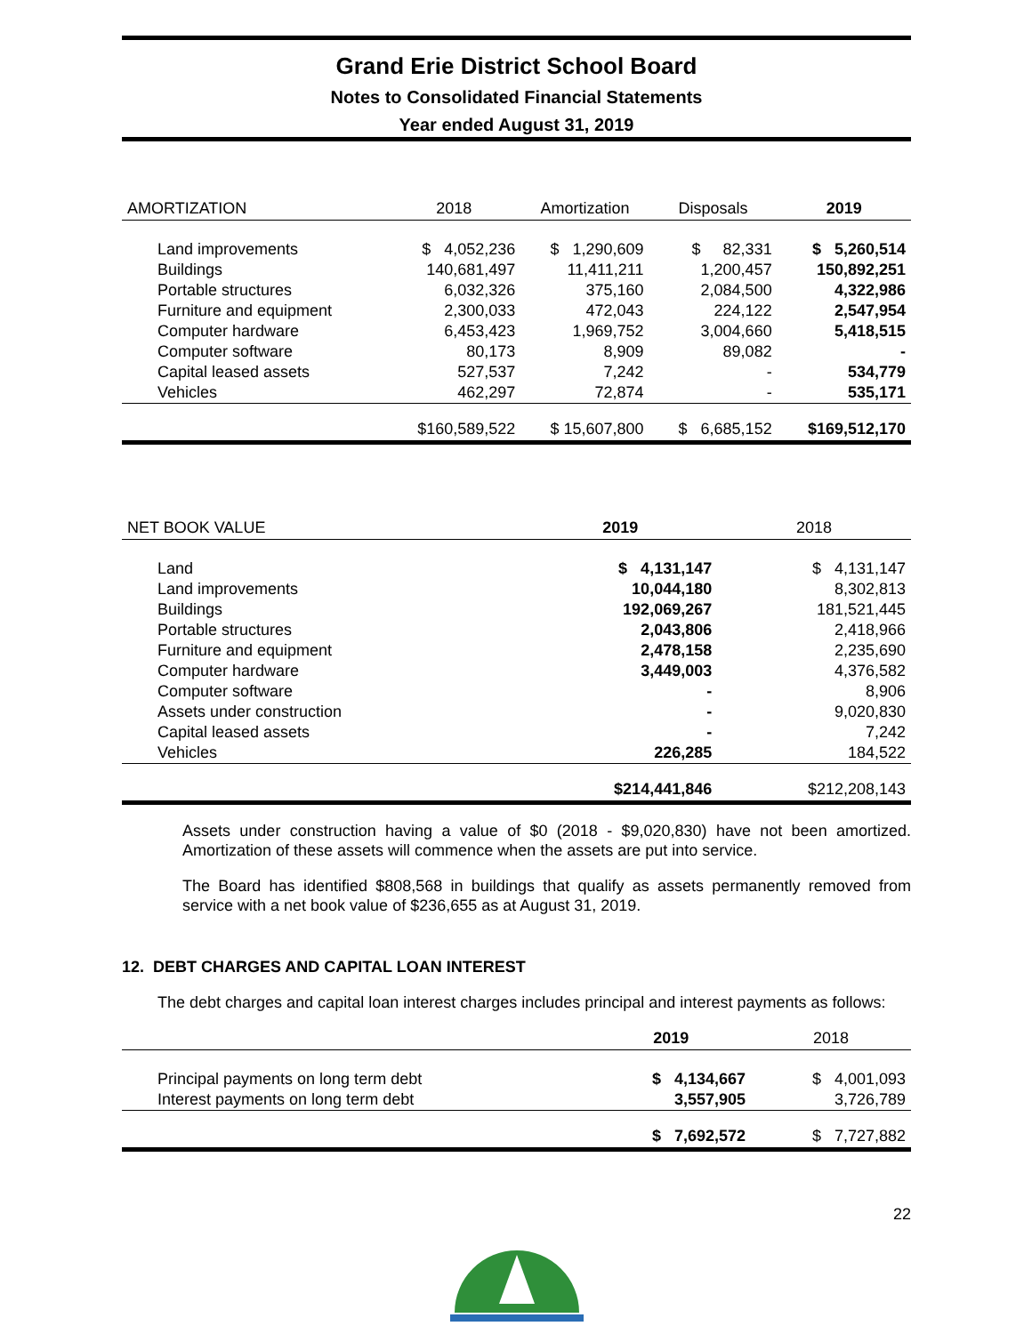Grand Erie District School Board
Notes to Consolidated Financial Statements
Year ended August 31, 2019
| AMORTIZATION | 2018 | Amortization | Disposals | 2019 |
| --- | --- | --- | --- | --- |
| Land improvements | $ 4,052,236 | $ 1,290,609 | $ 82,331 | $ 5,260,514 |
| Buildings | 140,681,497 | 11,411,211 | 1,200,457 | 150,892,251 |
| Portable structures | 6,032,326 | 375,160 | 2,084,500 | 4,322,986 |
| Furniture and equipment | 2,300,033 | 472,043 | 224,122 | 2,547,954 |
| Computer hardware | 6,453,423 | 1,969,752 | 3,004,660 | 5,418,515 |
| Computer software | 80,173 | 8,909 | 89,082 | - |
| Capital leased assets | 527,537 | 7,242 | - | 534,779 |
| Vehicles | 462,297 | 72,874 | - | 535,171 |
| | $160,589,522 | $ 15,607,800 | $ 6,685,152 | $169,512,170 |
| NET BOOK VALUE | 2019 | 2018 |
| --- | --- | --- |
| Land | $ 4,131,147 | $ 4,131,147 |
| Land improvements | 10,044,180 | 8,302,813 |
| Buildings | 192,069,267 | 181,521,445 |
| Portable structures | 2,043,806 | 2,418,966 |
| Furniture and equipment | 2,478,158 | 2,235,690 |
| Computer hardware | 3,449,003 | 4,376,582 |
| Computer software | - | 8,906 |
| Assets under construction | - | 9,020,830 |
| Capital leased assets | - | 7,242 |
| Vehicles | 226,285 | 184,522 |
| | $214,441,846 | $212,208,143 |
Assets under construction having a value of $0 (2018 - $9,020,830) have not been amortized. Amortization of these assets will commence when the assets are put into service.
The Board has identified $808,568 in buildings that qualify as assets permanently removed from service with a net book value of $236,655 as at August 31, 2019.
12. DEBT CHARGES AND CAPITAL LOAN INTEREST
The debt charges and capital loan interest charges includes principal and interest payments as follows:
| | 2019 | 2018 |
| --- | --- | --- |
| Principal payments on long term debt | $ 4,134,667 | $ 4,001,093 |
| Interest payments on long term debt | 3,557,905 | 3,726,789 |
| | $ 7,692,572 | $ 7,727,882 |
22